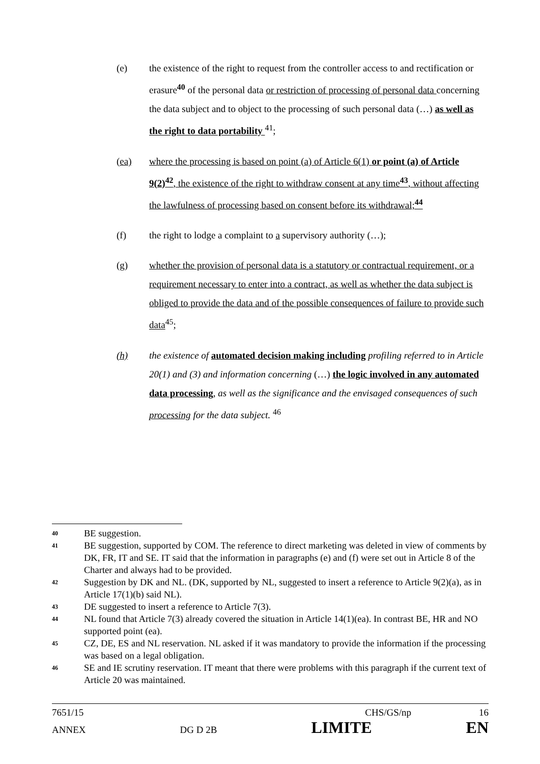(e) the existence of the right to request from the controller access to and rectification or erasure<sup>40</sup> of the personal data or restriction of processing of personal data concerning the data subject and to object to the processing of such personal data (…) as well as the right to data portability <sup>41</sup>;
(ea) where the processing is based on point (a) of Article 6(1) or point (a) of Article 9(2)<sup>42</sup>, the existence of the right to withdraw consent at any time<sup>43</sup>, without affecting the lawfulness of processing based on consent before its withdrawal;<sup>44</sup>
(f) the right to lodge a complaint to a supervisory authority (…);
(g) whether the provision of personal data is a statutory or contractual requirement, or a requirement necessary to enter into a contract, as well as whether the data subject is obliged to provide the data and of the possible consequences of failure to provide such data<sup>45</sup>;
(h) the existence of automated decision making including profiling referred to in Article 20(1) and (3) and information concerning (…) the logic involved in any automated data processing, as well as the significance and the envisaged consequences of such processing for the data subject. <sup>46</sup>
40 BE suggestion.
41 BE suggestion, supported by COM. The reference to direct marketing was deleted in view of comments by DK, FR, IT and SE. IT said that the information in paragraphs (e) and (f) were set out in Article 8 of the Charter and always had to be provided.
42 Suggestion by DK and NL. (DK, supported by NL, suggested to insert a reference to Article 9(2)(a), as in Article 17(1)(b) said NL).
43 DE suggested to insert a reference to Article 7(3).
44 NL found that Article 7(3) already covered the situation in Article 14(1)(ea). In contrast BE, HR and NO supported point (ea).
45 CZ, DE, ES and NL reservation. NL asked if it was mandatory to provide the information if the processing was based on a legal obligation.
46 SE and IE scrutiny reservation. IT meant that there were problems with this paragraph if the current text of Article 20 was maintained.
7651/15 CHS/GS/np 16
ANNEX DG D 2B LIMITE EN